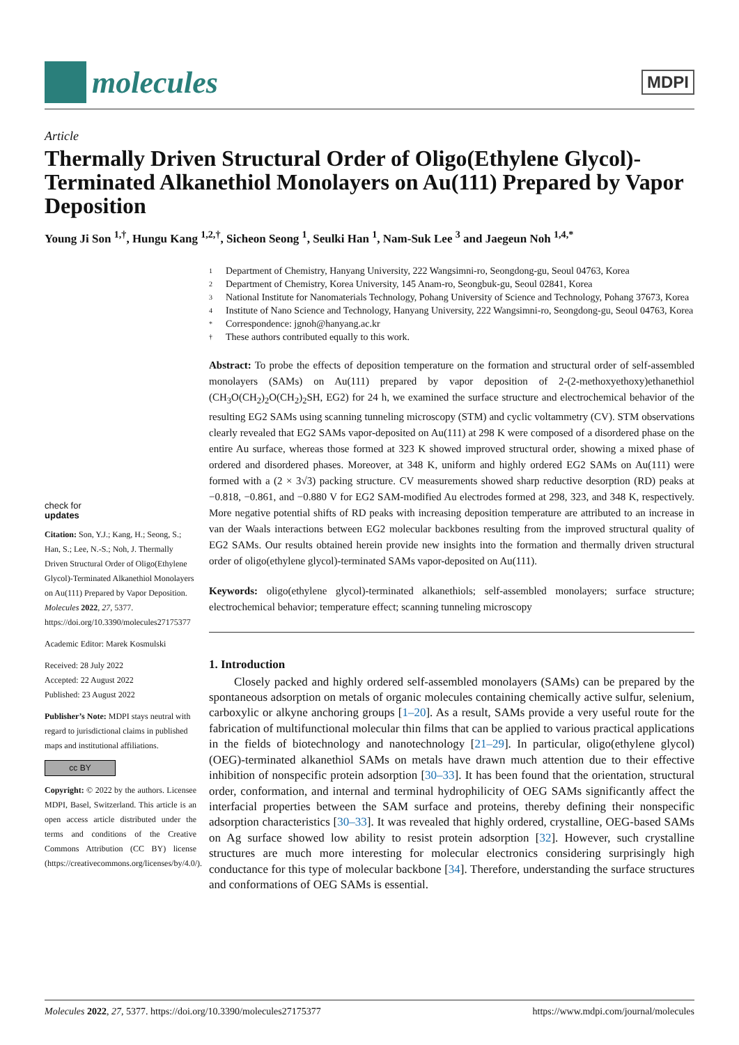molecules
MDPI
Article
Thermally Driven Structural Order of Oligo(Ethylene Glycol)-Terminated Alkanethiol Monolayers on Au(111) Prepared by Vapor Deposition
Young Ji Son <sup>1,†</sup>, Hungu Kang <sup>1,2,†</sup>, Sicheon Seong <sup>1</sup>, Seulki Han <sup>1</sup>, Nam-Suk Lee <sup>3</sup> and Jaegeun Noh <sup>1,4,*</sup>
check for
updates
Citation: Son, Y.J.; Kang, H.; Seong, S.; Han, S.; Lee, N.-S.; Noh, J. Thermally Driven Structural Order of Oligo(Ethylene Glycol)-Terminated Alkanethiol Monolayers on Au(111) Prepared by Vapor Deposition. Molecules 2022, 27, 5377. https://doi.org/10.3390/molecules27175377
Academic Editor: Marek Kosmulski
Received: 28 July 2022
Accepted: 22 August 2022
Published: 23 August 2022
Publisher’s Note: MDPI stays neutral with regard to jurisdictional claims in published maps and institutional affiliations.
cc BY
Copyright: © 2022 by the authors. Licensee MDPI, Basel, Switzerland. This article is an open access article distributed under the terms and conditions of the Creative Commons Attribution (CC BY) license (https://creativecommons.org/licenses/by/4.0/).
1 Department of Chemistry, Hanyang University, 222 Wangsimni-ro, Seongdong-gu, Seoul 04763, Korea
2 Department of Chemistry, Korea University, 145 Anam-ro, Seongbuk-gu, Seoul 02841, Korea
3 National Institute for Nanomaterials Technology, Pohang University of Science and Technology, Pohang 37673, Korea
4 Institute of Nano Science and Technology, Hanyang University, 222 Wangsimni-ro, Seongdong-gu, Seoul 04763, Korea
* Correspondence: jgnoh@hanyang.ac.kr
† These authors contributed equally to this work.
Abstract: To probe the effects of deposition temperature on the formation and structural order of self-assembled monolayers (SAMs) on Au(111) prepared by vapor deposition of 2-(2-methoxyethoxy)ethanethiol (CH<sub>3</sub>O(CH<sub>2</sub>)<sub>2</sub>O(CH<sub>2</sub>)<sub>2</sub>SH, EG2) for 24 h, we examined the surface structure and electrochemical behavior of the resulting EG2 SAMs using scanning tunneling microscopy (STM) and cyclic voltammetry (CV). STM observations clearly revealed that EG2 SAMs vapor-deposited on Au(111) at 298 K were composed of a disordered phase on the entire Au surface, whereas those formed at 323 K showed improved structural order, showing a mixed phase of ordered and disordered phases. Moreover, at 348 K, uniform and highly ordered EG2 SAMs on Au(111) were formed with a (2 × 3√3) packing structure. CV measurements showed sharp reductive desorption (RD) peaks at −0.818, −0.861, and −0.880 V for EG2 SAM-modified Au electrodes formed at 298, 323, and 348 K, respectively. More negative potential shifts of RD peaks with increasing deposition temperature are attributed to an increase in van der Waals interactions between EG2 molecular backbones resulting from the improved structural quality of EG2 SAMs. Our results obtained herein provide new insights into the formation and thermally driven structural order of oligo(ethylene glycol)-terminated SAMs vapor-deposited on Au(111).
Keywords: oligo(ethylene glycol)-terminated alkanethiols; self-assembled monolayers; surface structure; electrochemical behavior; temperature effect; scanning tunneling microscopy
1. Introduction
Closely packed and highly ordered self-assembled monolayers (SAMs) can be prepared by the spontaneous adsorption on metals of organic molecules containing chemically active sulfur, selenium, carboxylic or alkyne anchoring groups [1–20]. As a result, SAMs provide a very useful route for the fabrication of multifunctional molecular thin films that can be applied to various practical applications in the fields of biotechnology and nanotechnology [21–29]. In particular, oligo(ethylene glycol) (OEG)-terminated alkanethiol SAMs on metals have drawn much attention due to their effective inhibition of nonspecific protein adsorption [30–33]. It has been found that the orientation, structural order, conformation, and internal and terminal hydrophilicity of OEG SAMs significantly affect the interfacial properties between the SAM surface and proteins, thereby defining their nonspecific adsorption characteristics [30–33]. It was revealed that highly ordered, crystalline, OEG-based SAMs on Ag surface showed low ability to resist protein adsorption [32]. However, such crystalline structures are much more interesting for molecular electronics considering surprisingly high conductance for this type of molecular backbone [34]. Therefore, understanding the surface structures and conformations of OEG SAMs is essential.
Molecules 2022, 27, 5377. https://doi.org/10.3390/molecules27175377 https://www.mdpi.com/journal/molecules